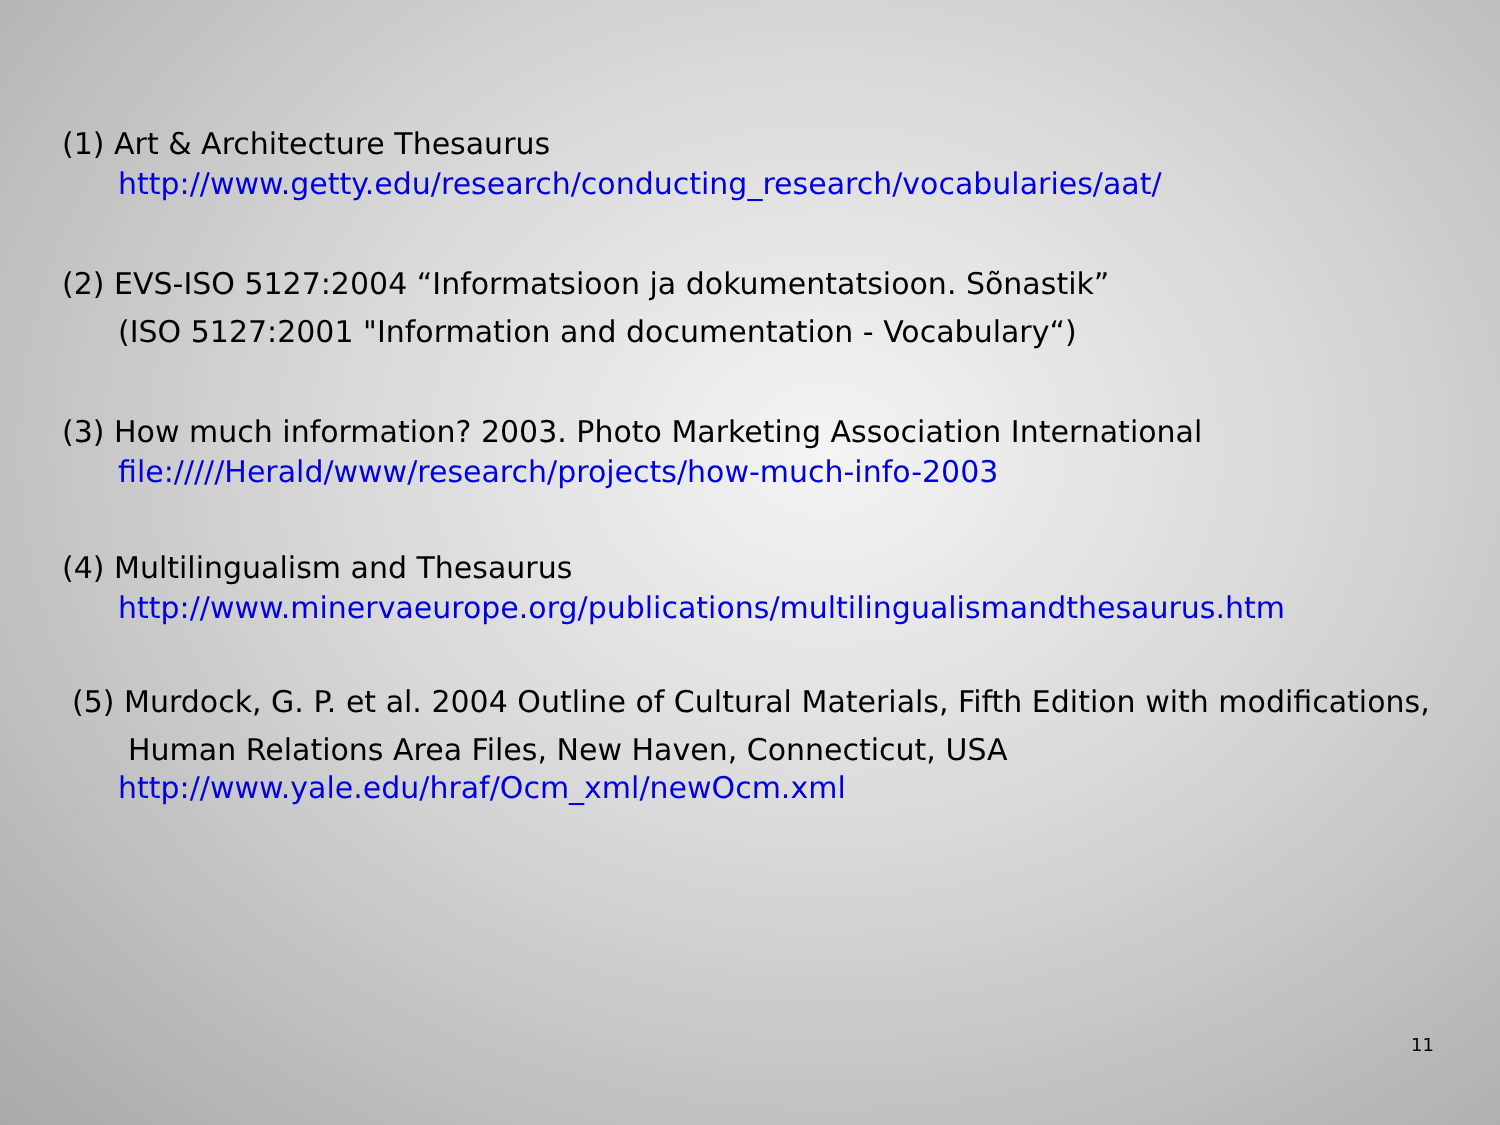(1) Art & Architecture Thesaurus
http://www.getty.edu/research/conducting_research/vocabularies/aat/
(2) EVS-ISO 5127:2004 “Informatsioon ja dokumentatsioon. Sõnastik”
(ISO 5127:2001 "Information and documentation - Vocabulary“)
(3) How much information? 2003. Photo Marketing Association International
file://///Herald/www/research/projects/how-much-info-2003
(4) Multilingualism and Thesaurus
http://www.minervaeurope.org/publications/multilingualismandthesaurus.htm
(5) Murdock, G. P. et al. 2004 Outline of Cultural Materials, Fifth Edition with modifications,
Human Relations Area Files, New Haven, Connecticut, USA
http://www.yale.edu/hraf/Ocm_xml/newOcm.xml
11